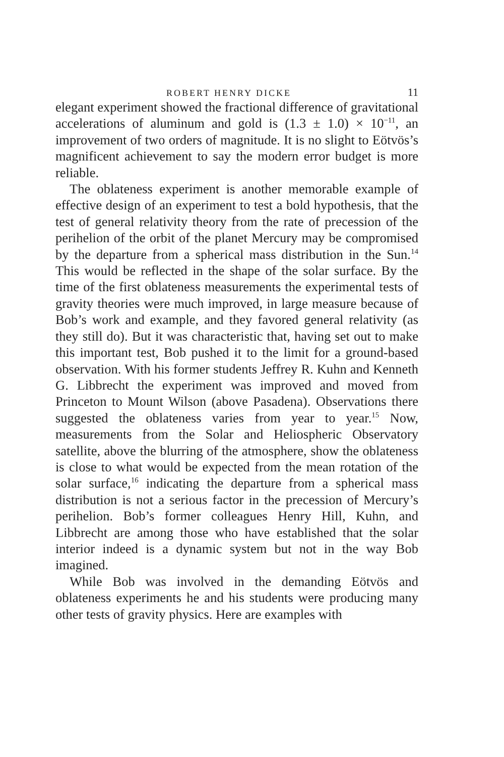ROBERT HENRY DICKE 11
elegant experiment showed the fractional difference of gravitational accelerations of aluminum and gold is (1.3 ± 1.0) × 10<sup>−11</sup>, an improvement of two orders of magnitude. It is no slight to Eötvös’s magnificent achievement to say the modern error budget is more reliable.
The oblateness experiment is another memorable example of effective design of an experiment to test a bold hypothesis, that the test of general relativity theory from the rate of precession of the perihelion of the orbit of the planet Mercury may be compromised by the departure from a spherical mass distribution in the Sun.<sup>14</sup> This would be reflected in the shape of the solar surface. By the time of the first oblateness measurements the experimental tests of gravity theories were much improved, in large measure because of Bob’s work and example, and they favored general relativity (as they still do). But it was characteristic that, having set out to make this important test, Bob pushed it to the limit for a ground-based observation. With his former students Jeffrey R. Kuhn and Kenneth G. Libbrecht the experiment was improved and moved from Princeton to Mount Wilson (above Pasadena). Observations there suggested the oblateness varies from year to year.<sup>15</sup> Now, measurements from the Solar and Heliospheric Observatory satellite, above the blurring of the atmosphere, show the oblateness is close to what would be expected from the mean rotation of the solar surface,<sup>16</sup> indicating the departure from a spherical mass distribution is not a serious factor in the precession of Mercury’s perihelion. Bob’s former colleagues Henry Hill, Kuhn, and Libbrecht are among those who have established that the solar interior indeed is a dynamic system but not in the way Bob imagined.
While Bob was involved in the demanding Eötvös and oblateness experiments he and his students were producing many other tests of gravity physics. Here are examples with